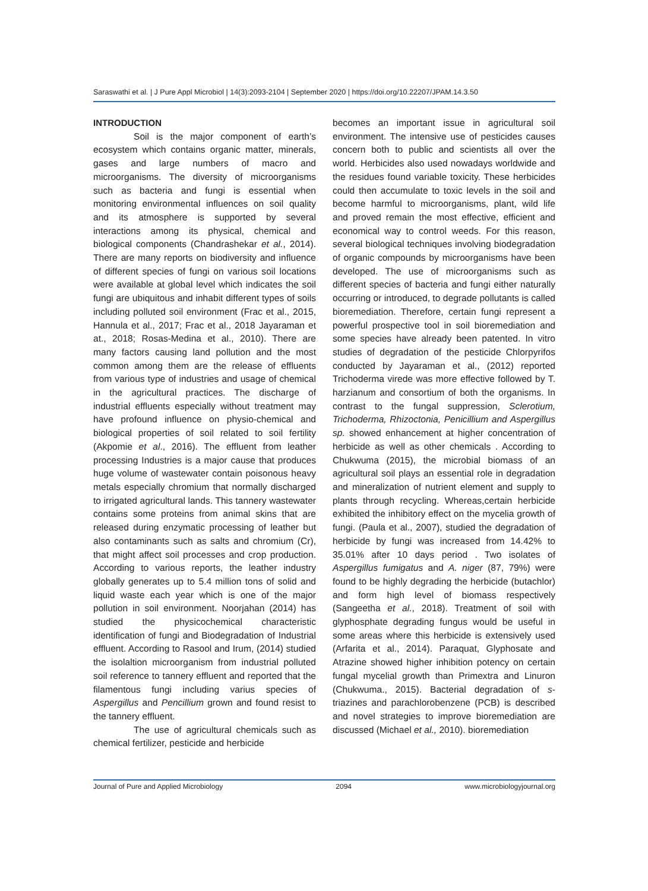Saraswathi et al. | J Pure Appl Microbiol | 14(3):2093-2104 | September 2020 | https://doi.org/10.22207/JPAM.14.3.50
INTRODUCTION
Soil is the major component of earth’s ecosystem which contains organic matter, minerals, gases and large numbers of macro and microorganisms. The diversity of microorganisms such as bacteria and fungi is essential when monitoring environmental influences on soil quality and its atmosphere is supported by several interactions among its physical, chemical and biological components (Chandrashekar et al., 2014). There are many reports on biodiversity and influence of different species of fungi on various soil locations were available at global level which indicates the soil fungi are ubiquitous and inhabit different types of soils including polluted soil environment (Frac et al., 2015, Hannula et al., 2017; Frac et al., 2018 Jayaraman et at., 2018; Rosas-Medina et al., 2010). There are many factors causing land pollution and the most common among them are the release of effluents from various type of industries and usage of chemical in the agricultural practices. The discharge of industrial effluents especially without treatment may have profound influence on physio-chemical and biological properties of soil related to soil fertility (Akpomie et al., 2016). The effluent from leather processing Industries is a major cause that produces huge volume of wastewater contain poisonous heavy metals especially chromium that normally discharged to irrigated agricultural lands. This tannery wastewater contains some proteins from animal skins that are released during enzymatic processing of leather but also contaminants such as salts and chromium (Cr), that might affect soil processes and crop production. According to various reports, the leather industry globally generates up to 5.4 million tons of solid and liquid waste each year which is one of the major pollution in soil environment. Noorjahan (2014) has studied the physicochemical characteristic identification of fungi and Biodegradation of Industrial effluent. According to Rasool and Irum, (2014) studied the isolaltion microorganism from industrial polluted soil reference to tannery effluent and reported that the filamentous fungi including varius species of Aspergillus and Pencillium grown and found resist to the tannery effluent.
The use of agricultural chemicals such as chemical fertilizer, pesticide and herbicide
becomes an important issue in agricultural soil environment. The intensive use of pesticides causes concern both to public and scientists all over the world. Herbicides also used nowadays worldwide and the residues found variable toxicity. These herbicides could then accumulate to toxic levels in the soil and become harmful to microorganisms, plant, wild life and proved remain the most effective, efficient and economical way to control weeds. For this reason, several biological techniques involving biodegradation of organic compounds by microorganisms have been developed. The use of microorganisms such as different species of bacteria and fungi either naturally occurring or introduced, to degrade pollutants is called bioremediation. Therefore, certain fungi represent a powerful prospective tool in soil bioremediation and some species have already been patented. In vitro studies of degradation of the pesticide Chlorpyrifos conducted by Jayaraman et al., (2012) reported Trichoderma virede was more effective followed by T. harzianum and consortium of both the organisms. In contrast to the fungal suppression, Sclerotium, Trichoderma, Rhizoctonia, Penicillium and Aspergillus sp. showed enhancement at higher concentration of herbicide as well as other chemicals . According to Chukwuma (2015), the microbial biomass of an agricultural soil plays an essential role in degradation and mineralization of nutrient element and supply to plants through recycling. Whereas,certain herbicide exhibited the inhibitory effect on the mycelia growth of fungi. (Paula et al., 2007), studied the degradation of herbicide by fungi was increased from 14.42% to 35.01% after 10 days period . Two isolates of Aspergillus fumigatus and A. niger (87, 79%) were found to be highly degrading the herbicide (butachlor) and form high level of biomass respectively (Sangeetha et al., 2018). Treatment of soil with glyphosphate degrading fungus would be useful in some areas where this herbicide is extensively used (Arfarita et al., 2014). Paraquat, Glyphosate and Atrazine showed higher inhibition potency on certain fungal mycelial growth than Primextra and Linuron (Chukwuma., 2015). Bacterial degradation of s-triazines and parachlorobenzene (PCB) is described and novel strategies to improve bioremediation are discussed (Michael et al., 2010). bioremediation
Journal of Pure and Applied Microbiology 2094 www.microbiologyjournal.org